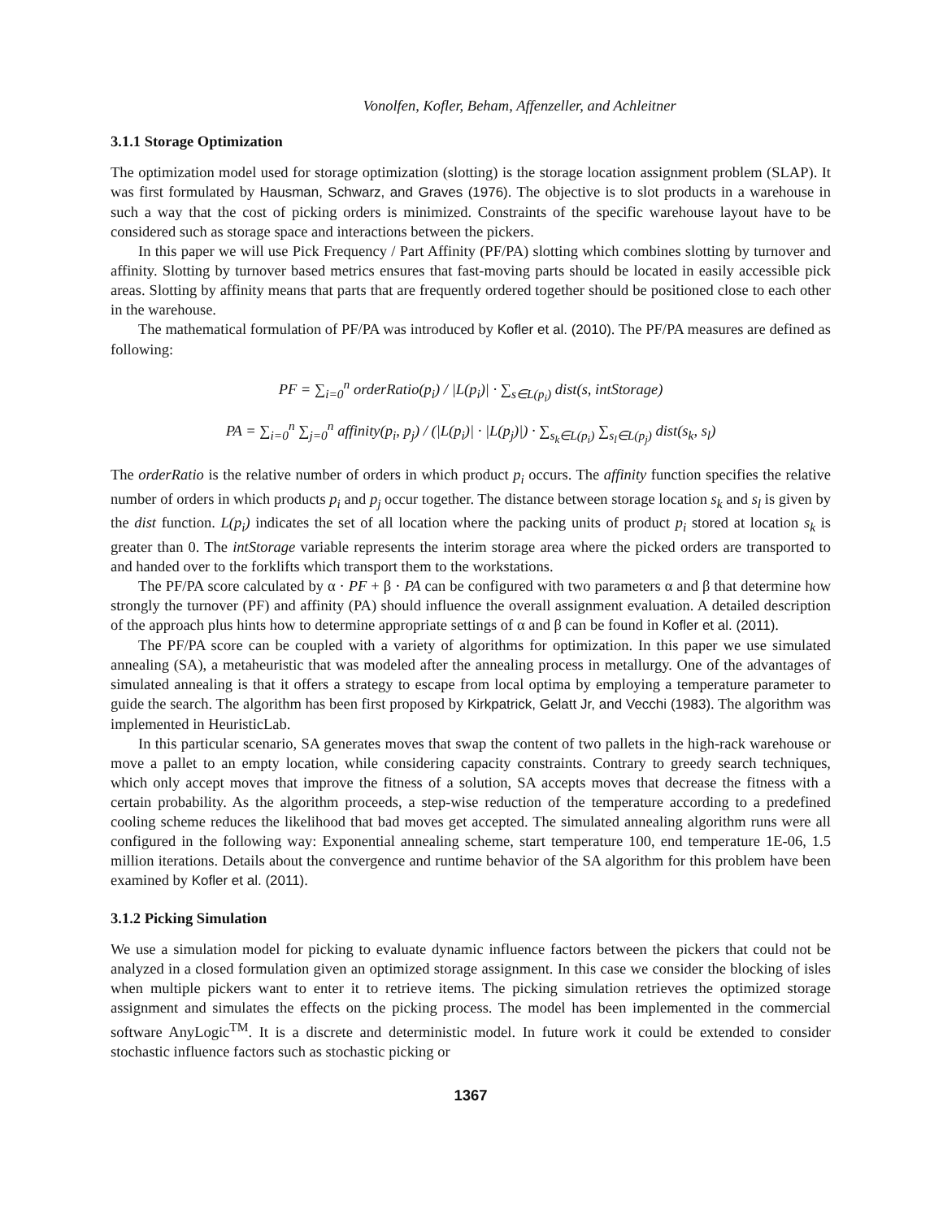Vonolfen, Kofler, Beham, Affenzeller, and Achleitner
3.1.1 Storage Optimization
The optimization model used for storage optimization (slotting) is the storage location assignment problem (SLAP). It was first formulated by Hausman, Schwarz, and Graves (1976). The objective is to slot products in a warehouse in such a way that the cost of picking orders is minimized. Constraints of the specific warehouse layout have to be considered such as storage space and interactions between the pickers.
In this paper we will use Pick Frequency / Part Affinity (PF/PA) slotting which combines slotting by turnover and affinity. Slotting by turnover based metrics ensures that fast-moving parts should be located in easily accessible pick areas. Slotting by affinity means that parts that are frequently ordered together should be positioned close to each other in the warehouse.
The mathematical formulation of PF/PA was introduced by Kofler et al. (2010). The PF/PA measures are defined as following:
PF = ∑<sub>i=0</sub><sup>n</sup> orderRatio(p<sub>i</sub>) / |L(p<sub>i</sub>)| · ∑<sub>s∈L(p<sub>i</sub>)</sub> dist(s, intStorage)
PA = ∑<sub>i=0</sub><sup>n</sup> ∑<sub>j=0</sub><sup>n</sup> affinity(p<sub>i</sub>, p<sub>j</sub>) / (|L(p<sub>i</sub>)| · |L(p<sub>j</sub>)|) · ∑<sub>s<sub>k</sub>∈L(p<sub>i</sub>)</sub> ∑<sub>s<sub>l</sub>∈L(p<sub>j</sub>)</sub> dist(s<sub>k</sub>, s<sub>l</sub>)
The orderRatio is the relative number of orders in which product p<sub>i</sub> occurs. The affinity function specifies the relative number of orders in which products p<sub>i</sub> and p<sub>j</sub> occur together. The distance between storage location s<sub>k</sub> and s<sub>l</sub> is given by the dist function. L(p<sub>i</sub>) indicates the set of all location where the packing units of product p<sub>i</sub> stored at location s<sub>k</sub> is greater than 0. The intStorage variable represents the interim storage area where the picked orders are transported to and handed over to the forklifts which transport them to the workstations.
The PF/PA score calculated by α · PF + β · PA can be configured with two parameters α and β that determine how strongly the turnover (PF) and affinity (PA) should influence the overall assignment evaluation. A detailed description of the approach plus hints how to determine appropriate settings of α and β can be found in Kofler et al. (2011).
The PF/PA score can be coupled with a variety of algorithms for optimization. In this paper we use simulated annealing (SA), a metaheuristic that was modeled after the annealing process in metallurgy. One of the advantages of simulated annealing is that it offers a strategy to escape from local optima by employing a temperature parameter to guide the search. The algorithm has been first proposed by Kirkpatrick, Gelatt Jr, and Vecchi (1983). The algorithm was implemented in HeuristicLab.
In this particular scenario, SA generates moves that swap the content of two pallets in the high-rack warehouse or move a pallet to an empty location, while considering capacity constraints. Contrary to greedy search techniques, which only accept moves that improve the fitness of a solution, SA accepts moves that decrease the fitness with a certain probability. As the algorithm proceeds, a step-wise reduction of the temperature according to a predefined cooling scheme reduces the likelihood that bad moves get accepted. The simulated annealing algorithm runs were all configured in the following way: Exponential annealing scheme, start temperature 100, end temperature 1E-06, 1.5 million iterations. Details about the convergence and runtime behavior of the SA algorithm for this problem have been examined by Kofler et al. (2011).
3.1.2 Picking Simulation
We use a simulation model for picking to evaluate dynamic influence factors between the pickers that could not be analyzed in a closed formulation given an optimized storage assignment. In this case we consider the blocking of isles when multiple pickers want to enter it to retrieve items. The picking simulation retrieves the optimized storage assignment and simulates the effects on the picking process. The model has been implemented in the commercial software AnyLogic<sup>TM</sup>. It is a discrete and deterministic model. In future work it could be extended to consider stochastic influence factors such as stochastic picking or
1367